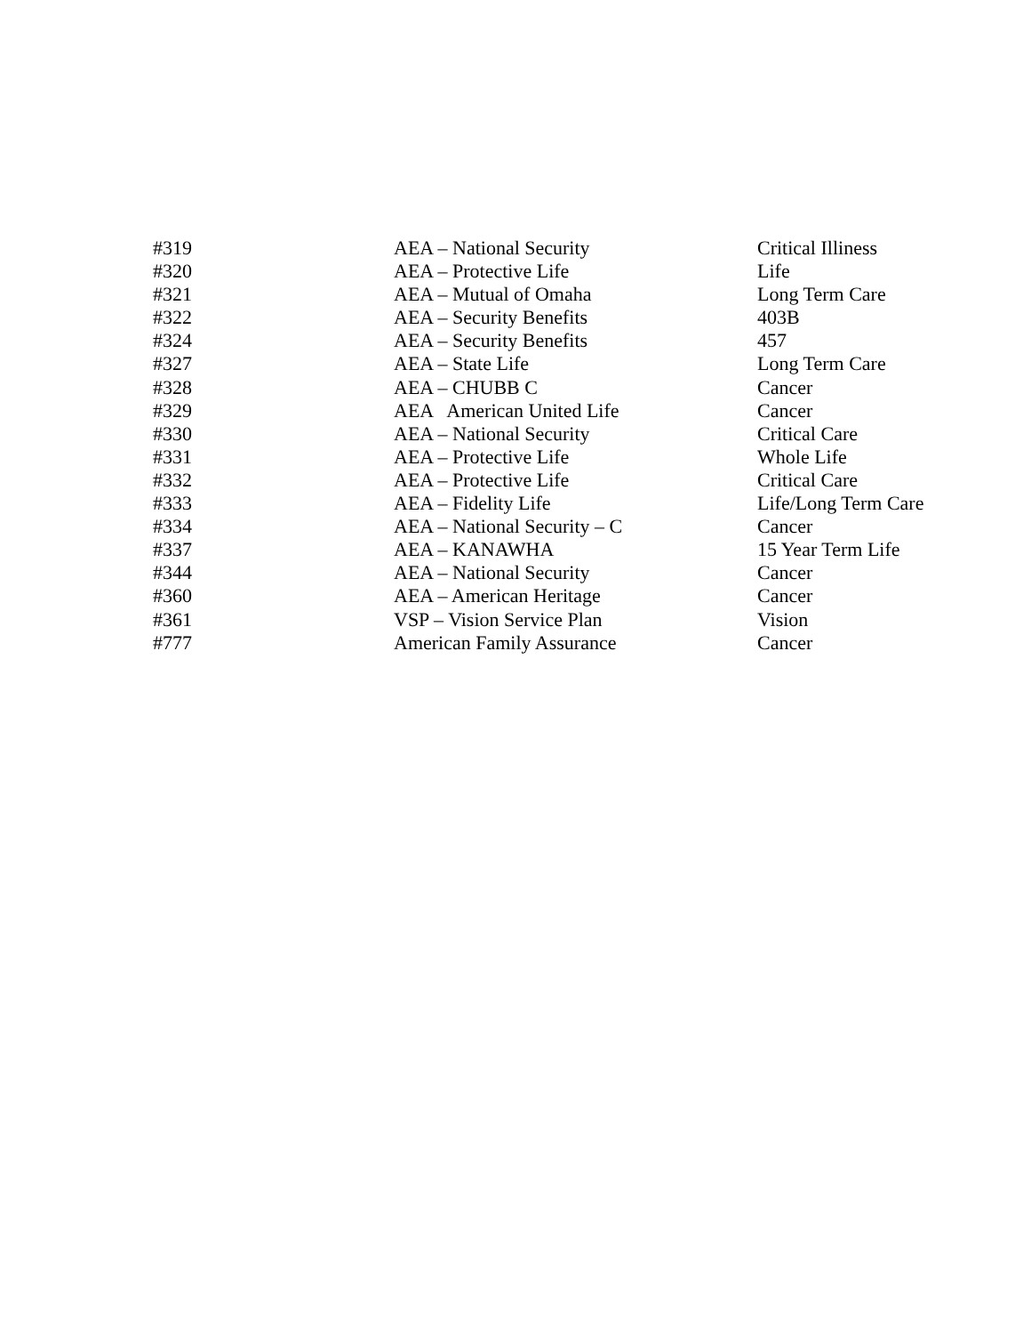| #319 | AEA – National Security | Critical Illiness |
| #320 | AEA – Protective Life | Life |
| #321 | AEA – Mutual of Omaha | Long Term Care |
| #322 | AEA – Security Benefits | 403B |
| #324 | AEA – Security Benefits | 457 |
| #327 | AEA – State Life | Long Term Care |
| #328 | AEA – CHUBB C | Cancer |
| #329 | AEA American United Life | Cancer |
| #330 | AEA – National Security | Critical Care |
| #331 | AEA – Protective Life | Whole Life |
| #332 | AEA – Protective Life | Critical Care |
| #333 | AEA – Fidelity Life | Life/Long Term Care |
| #334 | AEA – National Security – C | Cancer |
| #337 | AEA – KANAWHA | 15 Year Term Life |
| #344 | AEA – National Security | Cancer |
| #360 | AEA – American Heritage | Cancer |
| #361 | VSP – Vision Service Plan | Vision |
| #777 | American Family Assurance | Cancer |